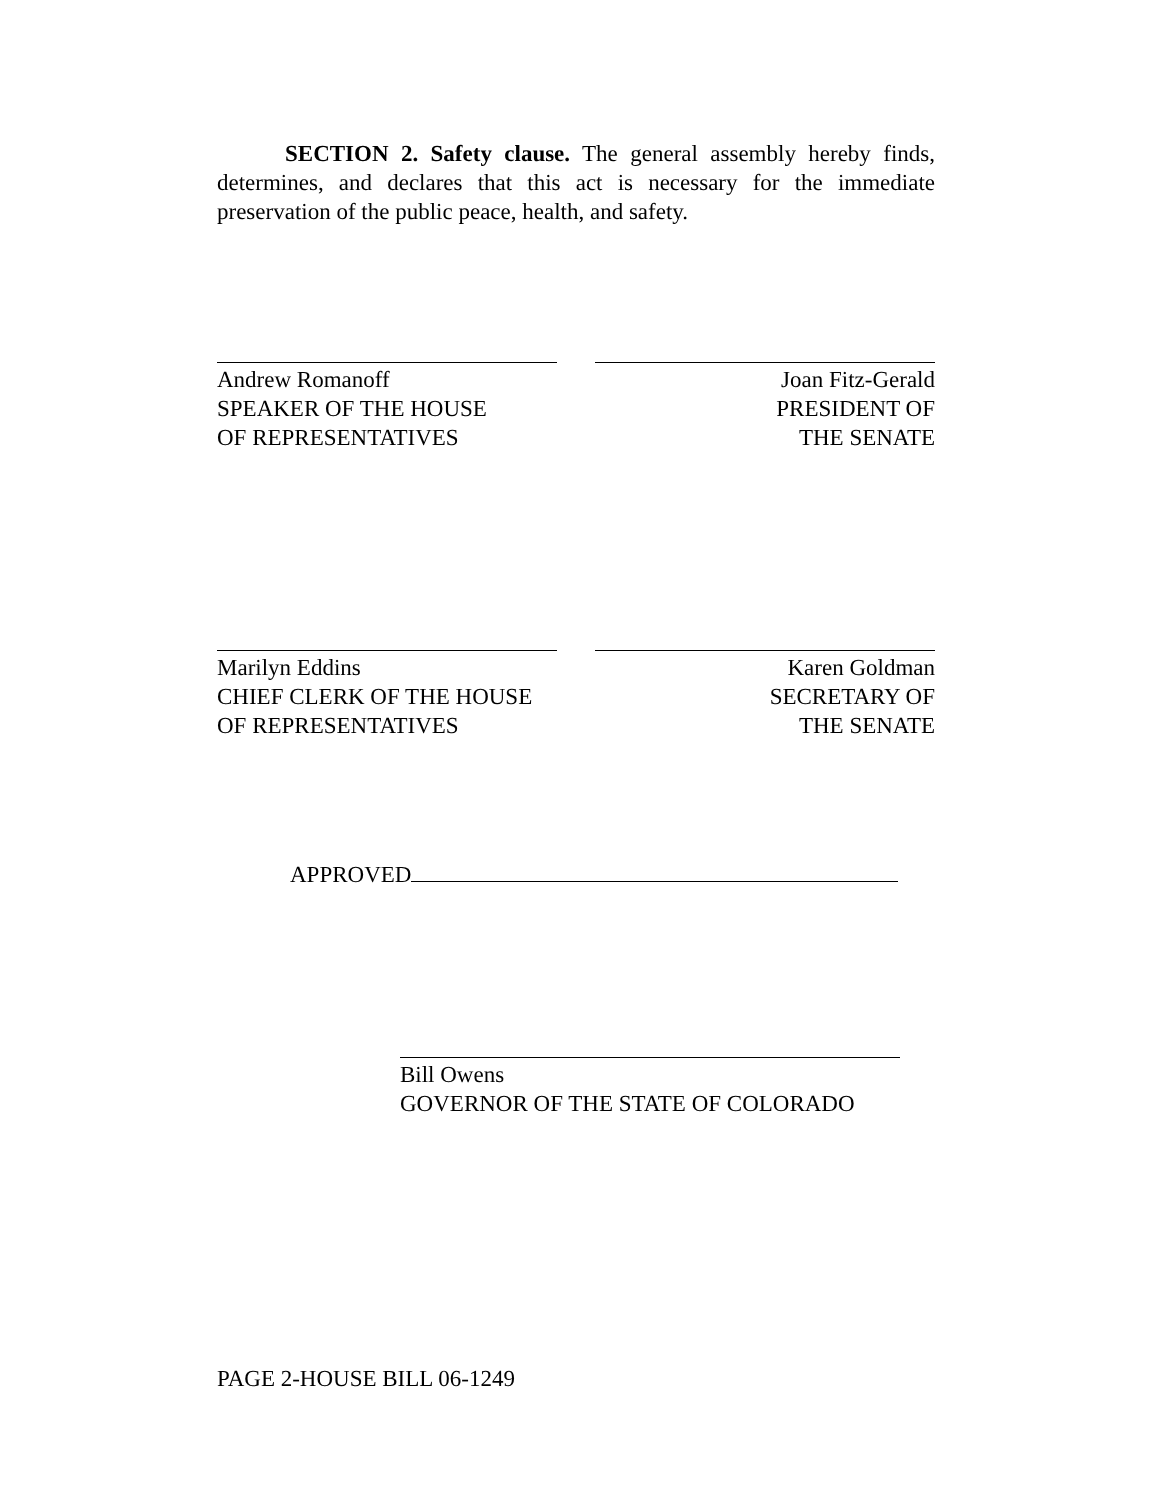SECTION 2. Safety clause. The general assembly hereby finds, determines, and declares that this act is necessary for the immediate preservation of the public peace, health, and safety.
Andrew Romanoff
SPEAKER OF THE HOUSE
OF REPRESENTATIVES
Joan Fitz-Gerald
PRESIDENT OF
THE SENATE
Marilyn Eddins
CHIEF CLERK OF THE HOUSE
OF REPRESENTATIVES
Karen Goldman
SECRETARY OF
THE SENATE
APPROVED
Bill Owens
GOVERNOR OF THE STATE OF COLORADO
PAGE 2-HOUSE BILL 06-1249